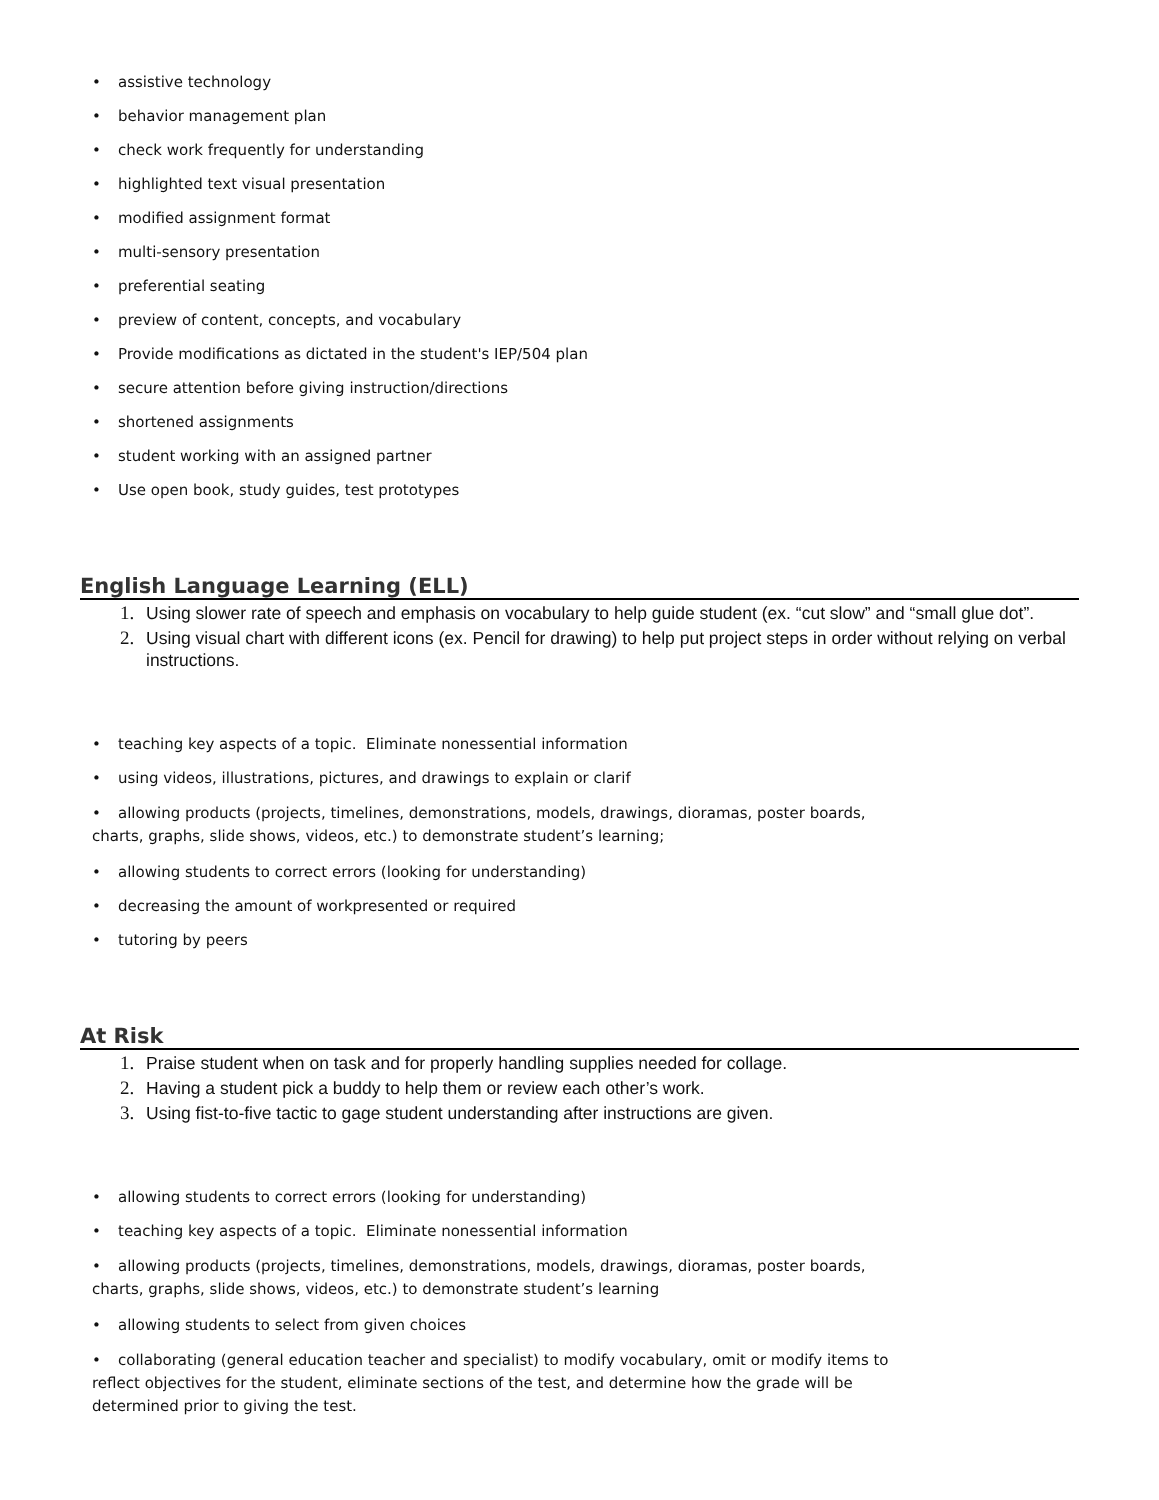• assistive technology
• behavior management plan
• check work frequently for understanding
• highlighted text visual presentation
• modified assignment format
• multi-sensory presentation
• preferential seating
• preview of content, concepts, and vocabulary
• Provide modifications as dictated in the student's IEP/504 plan
• secure attention before giving instruction/directions
• shortened assignments
• student working with an assigned partner
• Use open book, study guides, test prototypes
English Language Learning (ELL)
1. Using slower rate of speech and emphasis on vocabulary to help guide student (ex. “cut slow” and “small glue dot”.
2. Using visual chart with different icons (ex. Pencil for drawing) to help put project steps in order without relying on verbal instructions.
• teaching key aspects of a topic. Eliminate nonessential information
• using videos, illustrations, pictures, and drawings to explain or clarif
• allowing products (projects, timelines, demonstrations, models, drawings, dioramas, poster boards, charts, graphs, slide shows, videos, etc.) to demonstrate student’s learning;
• allowing students to correct errors (looking for understanding)
• decreasing the amount of workpresented or required
• tutoring by peers
At Risk
1. Praise student when on task and for properly handling supplies needed for collage.
2. Having a student pick a buddy to help them or review each other’s work.
3. Using fist-to-five tactic to gage student understanding after instructions are given.
• allowing students to correct errors (looking for understanding)
• teaching key aspects of a topic. Eliminate nonessential information
• allowing products (projects, timelines, demonstrations, models, drawings, dioramas, poster boards, charts, graphs, slide shows, videos, etc.) to demonstrate student’s learning
• allowing students to select from given choices
• collaborating (general education teacher and specialist) to modify vocabulary, omit or modify items to reflect objectives for the student, eliminate sections of the test, and determine how the grade will be determined prior to giving the test.